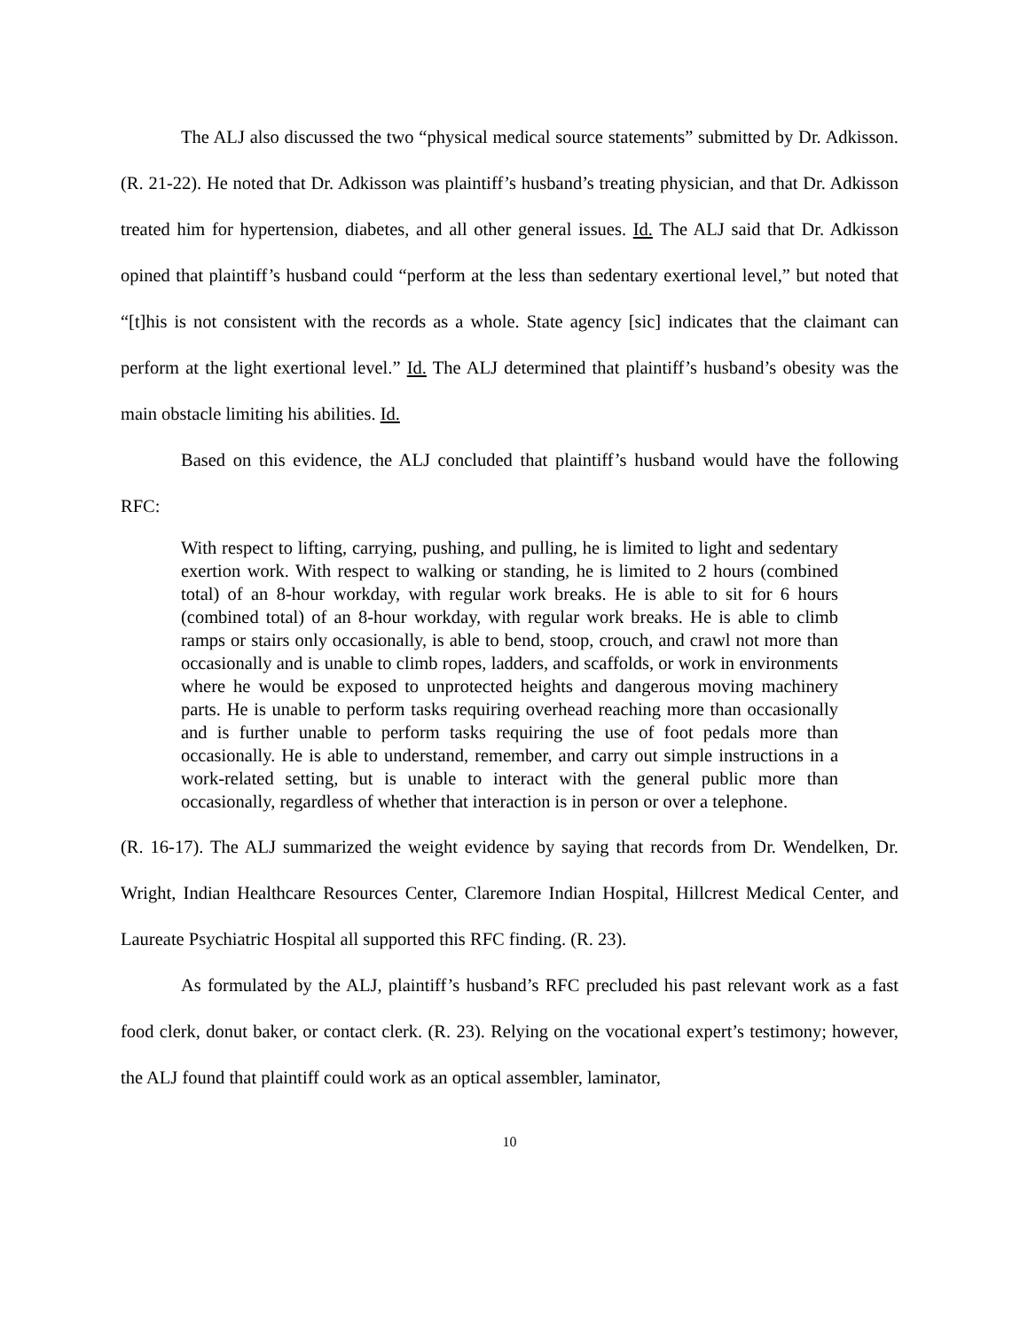The ALJ also discussed the two “physical medical source statements” submitted by Dr. Adkisson. (R. 21-22). He noted that Dr. Adkisson was plaintiff’s husband’s treating physician, and that Dr. Adkisson treated him for hypertension, diabetes, and all other general issues. Id. The ALJ said that Dr. Adkisson opined that plaintiff’s husband could “perform at the less than sedentary exertional level,” but noted that “[t]his is not consistent with the records as a whole. State agency [sic] indicates that the claimant can perform at the light exertional level.” Id. The ALJ determined that plaintiff’s husband’s obesity was the main obstacle limiting his abilities. Id.
Based on this evidence, the ALJ concluded that plaintiff’s husband would have the following RFC:
With respect to lifting, carrying, pushing, and pulling, he is limited to light and sedentary exertion work. With respect to walking or standing, he is limited to 2 hours (combined total) of an 8-hour workday, with regular work breaks. He is able to sit for 6 hours (combined total) of an 8-hour workday, with regular work breaks. He is able to climb ramps or stairs only occasionally, is able to bend, stoop, crouch, and crawl not more than occasionally and is unable to climb ropes, ladders, and scaffolds, or work in environments where he would be exposed to unprotected heights and dangerous moving machinery parts. He is unable to perform tasks requiring overhead reaching more than occasionally and is further unable to perform tasks requiring the use of foot pedals more than occasionally. He is able to understand, remember, and carry out simple instructions in a work-related setting, but is unable to interact with the general public more than occasionally, regardless of whether that interaction is in person or over a telephone.
(R. 16-17). The ALJ summarized the weight evidence by saying that records from Dr. Wendelken, Dr. Wright, Indian Healthcare Resources Center, Claremore Indian Hospital, Hillcrest Medical Center, and Laureate Psychiatric Hospital all supported this RFC finding. (R. 23).
As formulated by the ALJ, plaintiff’s husband’s RFC precluded his past relevant work as a fast food clerk, donut baker, or contact clerk. (R. 23). Relying on the vocational expert’s testimony; however, the ALJ found that plaintiff could work as an optical assembler, laminator,
10